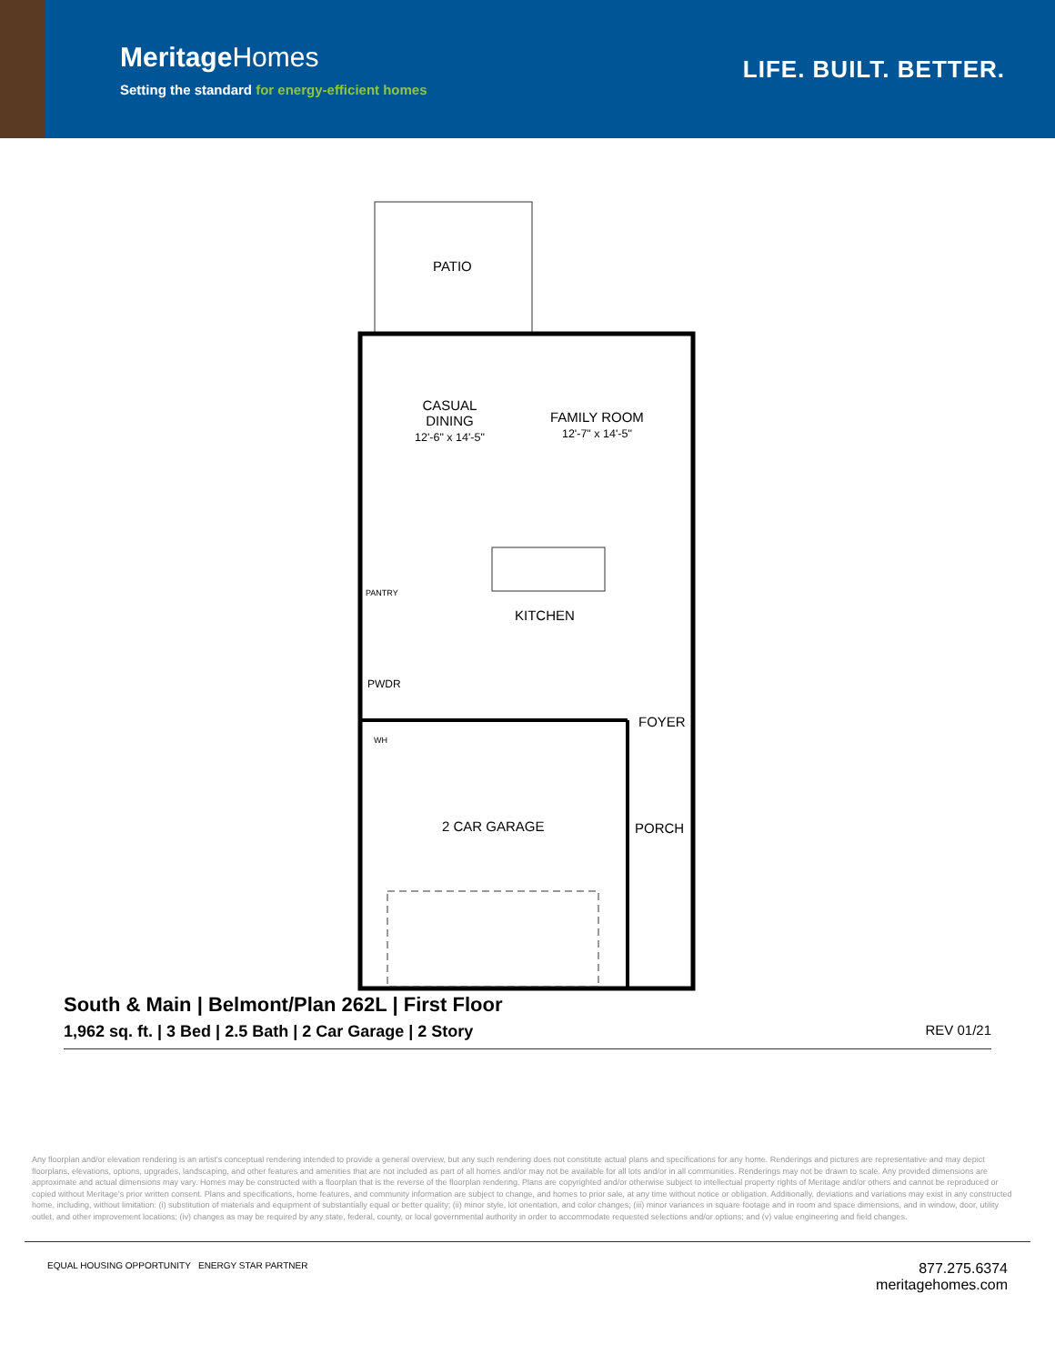MeritageHomes
Setting the standard for energy-efficient homes
LIFE. BUILT. BETTER.
PATIO
CASUAL
DINING
12'-6" x 14'-5"
FAMILY ROOM
12'-7" x 14'-5"
PANTRY
KITCHEN
PWDR
WH
FOYER
2 CAR GARAGE PORCH
South & Main | Belmont/Plan 262L | First Floor
1,962 sq. ft. | 3 Bed | 2.5 Bath | 2 Car Garage | 2 Story REV 01/21
Any floorplan and/or elevation rendering is an artist's conceptual rendering intended to provide a general overview, but any such rendering does not constitute actual plans and specifications for any home. Renderings and pictures are representative and may depict floorplans, elevations, options, upgrades, landscaping, and other features and amenities that are not included as part of all homes and/or may not be available for all lots and/or in all communities. Renderings may not be drawn to scale. Any provided dimensions are approximate and actual dimensions may vary. Homes may be constructed with a floorplan that is the reverse of the floorplan rendering. Plans are copyrighted and/or otherwise subject to intellectual property rights of Meritage and/or others and cannot be reproduced or copied without Meritage's prior written consent. Plans and specifications, home features, and community information are subject to change, and homes to prior sale, at any time without notice or obligation. Additionally, deviations and variations may exist in any constructed home, including, without limitation: (i) substitution of materials and equipment of substantially equal or better quality; (ii) minor style, lot orientation, and color changes; (iii) minor variances in square footage and in room and space dimensions, and in window, door, utility outlet, and other improvement locations; (iv) changes as may be required by any state, federal, county, or local governmental authority in order to accommodate requested selections and/or options; and (v) value engineering and field changes.
EQUAL HOUSING OPPORTUNITY ENERGY STAR PARTNER
877.275.6374
meritagehomes.com